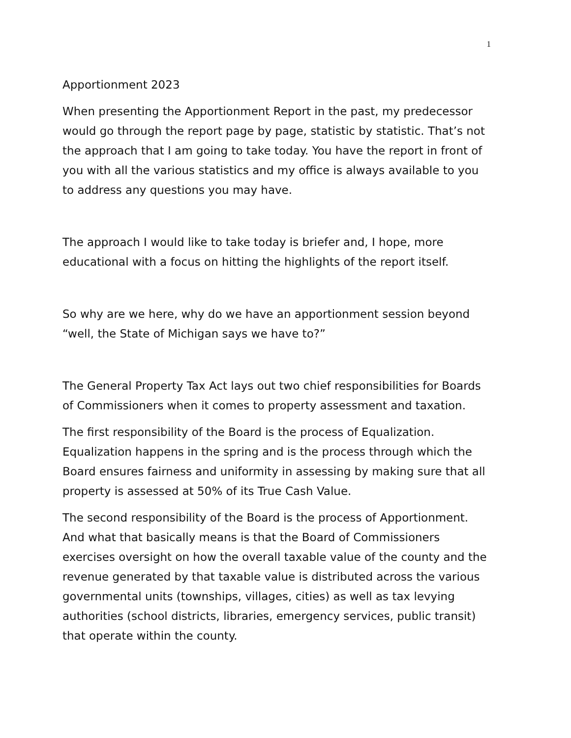1
Apportionment 2023
When presenting the Apportionment Report in the past, my predecessor would go through the report page by page, statistic by statistic. That’s not the approach that I am going to take today. You have the report in front of you with all the various statistics and my office is always available to you to address any questions you may have.
The approach I would like to take today is briefer and, I hope, more educational with a focus on hitting the highlights of the report itself.
So why are we here, why do we have an apportionment session beyond “well, the State of Michigan says we have to?”
The General Property Tax Act lays out two chief responsibilities for Boards of Commissioners when it comes to property assessment and taxation.
The first responsibility of the Board is the process of Equalization. Equalization happens in the spring and is the process through which the Board ensures fairness and uniformity in assessing by making sure that all property is assessed at 50% of its True Cash Value.
The second responsibility of the Board is the process of Apportionment. And what that basically means is that the Board of Commissioners exercises oversight on how the overall taxable value of the county and the revenue generated by that taxable value is distributed across the various governmental units (townships, villages, cities) as well as tax levying authorities (school districts, libraries, emergency services, public transit) that operate within the county.